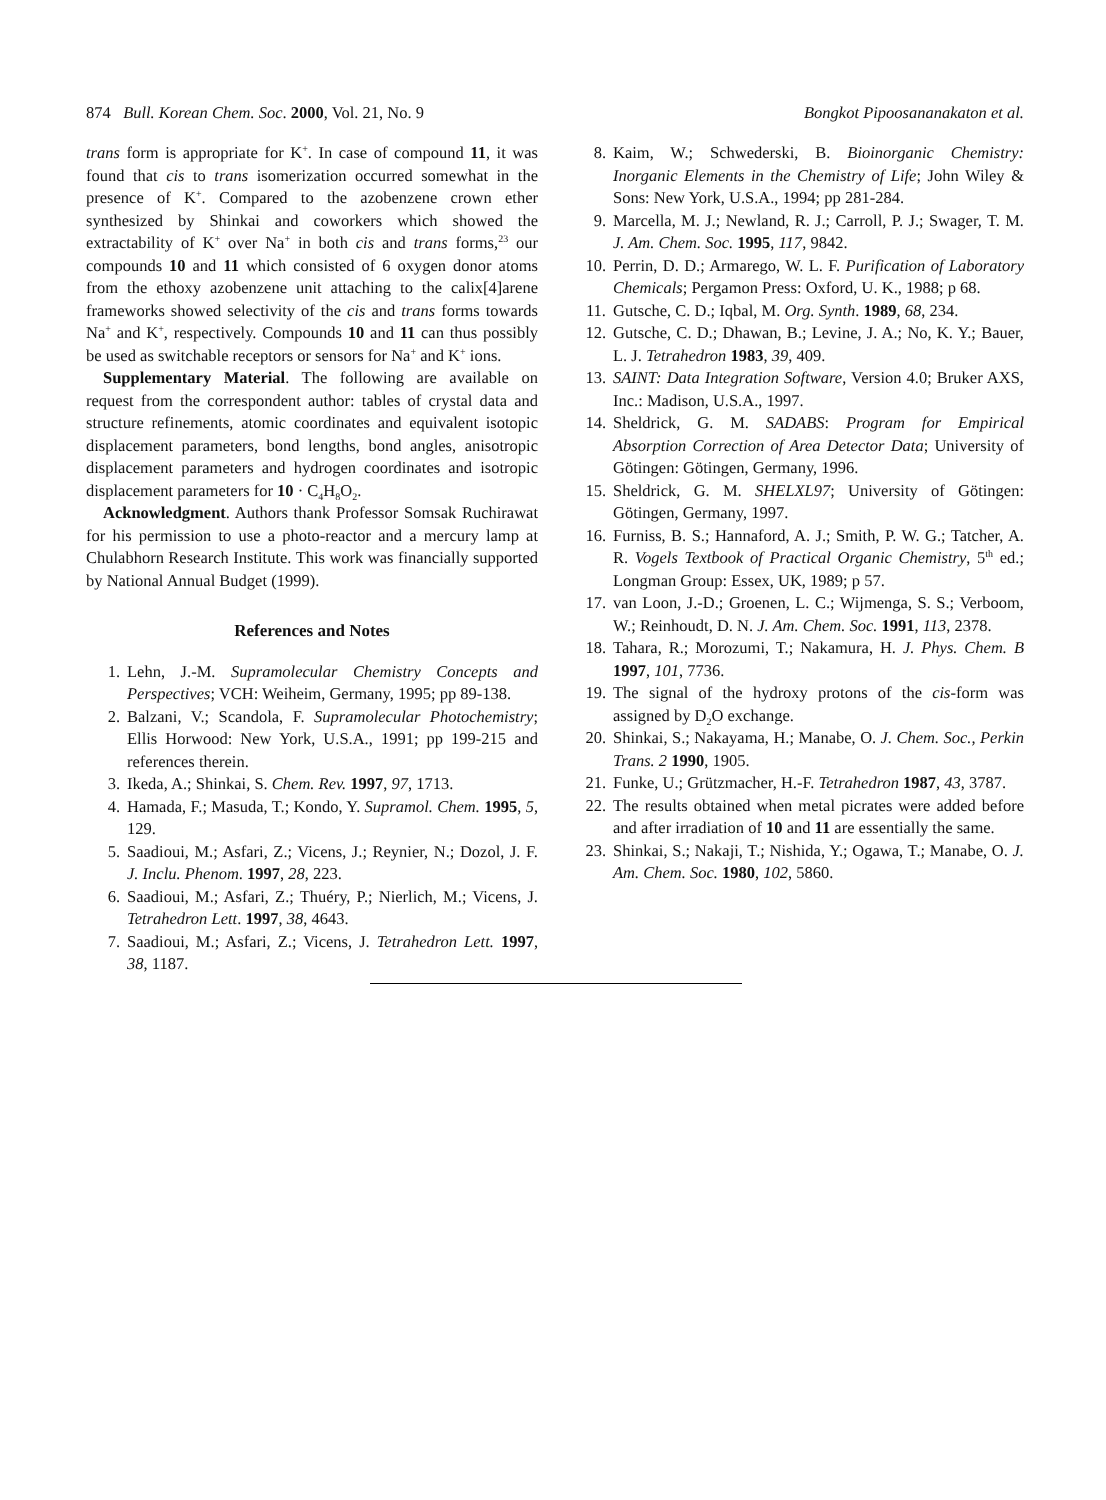874 Bull. Korean Chem. Soc. 2000, Vol. 21, No. 9 Bongkot Pipoosananakaton et al.
trans form is appropriate for K<sup>+</sup>. In case of compound 11, it was found that cis to trans isomerization occurred somewhat in the presence of K<sup>+</sup>. Compared to the azobenzene crown ether synthesized by Shinkai and coworkers which showed the extractability of K<sup>+</sup> over Na<sup>+</sup> in both cis and trans forms,<sup>23</sup> our compounds 10 and 11 which consisted of 6 oxygen donor atoms from the ethoxy azobenzene unit attaching to the calix[4]arene frameworks showed selectivity of the cis and trans forms towards Na<sup>+</sup> and K<sup>+</sup>, respectively. Compounds 10 and 11 can thus possibly be used as switchable receptors or sensors for Na<sup>+</sup> and K<sup>+</sup> ions.
Supplementary Material. The following are available on request from the correspondent author: tables of crystal data and structure refinements, atomic coordinates and equivalent isotopic displacement parameters, bond lengths, bond angles, anisotropic displacement parameters and hydrogen coordinates and isotropic displacement parameters for 10 · C<sub>4</sub>H<sub>8</sub>O<sub>2</sub>.
Acknowledgment. Authors thank Professor Somsak Ruchirawat for his permission to use a photo-reactor and a mercury lamp at Chulabhorn Research Institute. This work was financially supported by National Annual Budget (1999).
References and Notes
1. Lehn, J.-M. Supramolecular Chemistry Concepts and Perspectives; VCH: Weiheim, Germany, 1995; pp 89-138.
2. Balzani, V.; Scandola, F. Supramolecular Photochemistry; Ellis Horwood: New York, U.S.A., 1991; pp 199-215 and references therein.
3. Ikeda, A.; Shinkai, S. Chem. Rev. 1997, 97, 1713.
4. Hamada, F.; Masuda, T.; Kondo, Y. Supramol. Chem. 1995, 5, 129.
5. Saadioui, M.; Asfari, Z.; Vicens, J.; Reynier, N.; Dozol, J. F. J. Inclu. Phenom. 1997, 28, 223.
6. Saadioui, M.; Asfari, Z.; Thuéry, P.; Nierlich, M.; Vicens, J. Tetrahedron Lett. 1997, 38, 4643.
7. Saadioui, M.; Asfari, Z.; Vicens, J. Tetrahedron Lett. 1997, 38, 1187.
8. Kaim, W.; Schwederski, B. Bioinorganic Chemistry: Inorganic Elements in the Chemistry of Life; John Wiley & Sons: New York, U.S.A., 1994; pp 281-284.
9. Marcella, M. J.; Newland, R. J.; Carroll, P. J.; Swager, T. M. J. Am. Chem. Soc. 1995, 117, 9842.
10. Perrin, D. D.; Armarego, W. L. F. Purification of Laboratory Chemicals; Pergamon Press: Oxford, U. K., 1988; p 68.
11. Gutsche, C. D.; Iqbal, M. Org. Synth. 1989, 68, 234.
12. Gutsche, C. D.; Dhawan, B.; Levine, J. A.; No, K. Y.; Bauer, L. J. Tetrahedron 1983, 39, 409.
13. SAINT: Data Integration Software, Version 4.0; Bruker AXS, Inc.: Madison, U.S.A., 1997.
14. Sheldrick, G. M. SADABS: Program for Empirical Absorption Correction of Area Detector Data; University of Götingen: Götingen, Germany, 1996.
15. Sheldrick, G. M. SHELXL97; University of Götingen: Götingen, Germany, 1997.
16. Furniss, B. S.; Hannaford, A. J.; Smith, P. W. G.; Tatcher, A. R. Vogels Textbook of Practical Organic Chemistry, 5<sup>th</sup> ed.; Longman Group: Essex, UK, 1989; p 57.
17. van Loon, J.-D.; Groenen, L. C.; Wijmenga, S. S.; Verboom, W.; Reinhoudt, D. N. J. Am. Chem. Soc. 1991, 113, 2378.
18. Tahara, R.; Morozumi, T.; Nakamura, H. J. Phys. Chem. B 1997, 101, 7736.
19. The signal of the hydroxy protons of the cis-form was assigned by D<sub>2</sub>O exchange.
20. Shinkai, S.; Nakayama, H.; Manabe, O. J. Chem. Soc., Perkin Trans. 2 1990, 1905.
21. Funke, U.; Grützmacher, H.-F. Tetrahedron 1987, 43, 3787.
22. The results obtained when metal picrates were added before and after irradiation of 10 and 11 are essentially the same.
23. Shinkai, S.; Nakaji, T.; Nishida, Y.; Ogawa, T.; Manabe, O. J. Am. Chem. Soc. 1980, 102, 5860.